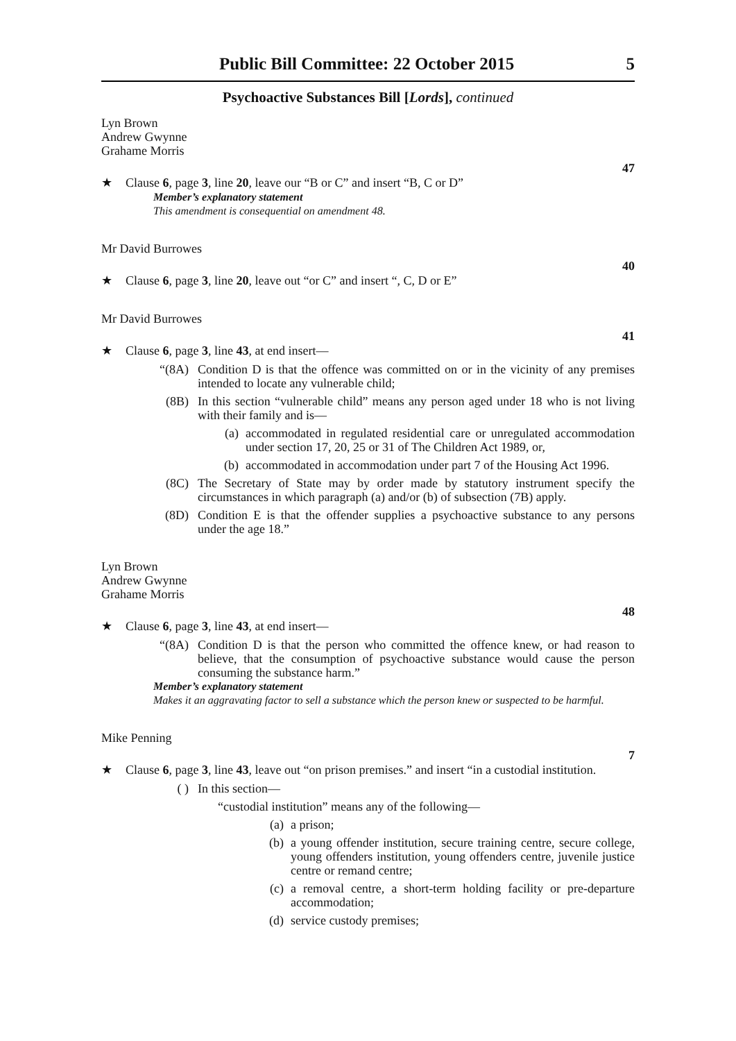Public Bill Committee: 22 October 2015 5
Psychoactive Substances Bill [Lords], continued
Lyn Brown
Andrew Gwynne
Grahame Morris
47
★ Clause 6, page 3, line 20, leave our “B or C” and insert “B, C or D”
Member’s explanatory statement
This amendment is consequential on amendment 48.
Mr David Burrowes
40
★ Clause 6, page 3, line 20, leave out “or C” and insert “, C, D or E”
Mr David Burrowes
41
★ Clause 6, page 3, line 43, at end insert—
“(8A) Condition D is that the offence was committed on or in the vicinity of any premises intended to locate any vulnerable child;
(8B) In this section “vulnerable child” means any person aged under 18 who is not living with their family and is—
(a) accommodated in regulated residential care or unregulated accommodation under section 17, 20, 25 or 31 of The Children Act 1989, or,
(b) accommodated in accommodation under part 7 of the Housing Act 1996.
(8C) The Secretary of State may by order made by statutory instrument specify the circumstances in which paragraph (a) and/or (b) of subsection (7B) apply.
(8D) Condition E is that the offender supplies a psychoactive substance to any persons under the age 18.”
Lyn Brown
Andrew Gwynne
Grahame Morris
48
★ Clause 6, page 3, line 43, at end insert—
“(8A) Condition D is that the person who committed the offence knew, or had reason to believe, that the consumption of psychoactive substance would cause the person consuming the substance harm.”
Member’s explanatory statement
Makes it an aggravating factor to sell a substance which the person knew or suspected to be harmful.
Mike Penning
7
★ Clause 6, page 3, line 43, leave out “on prison premises.” and insert “in a custodial institution.
( ) In this section—
“custodial institution” means any of the following—
(a) a prison;
(b) a young offender institution, secure training centre, secure college, young offenders institution, young offenders centre, juvenile justice centre or remand centre;
(c) a removal centre, a short-term holding facility or pre-departure accommodation;
(d) service custody premises;